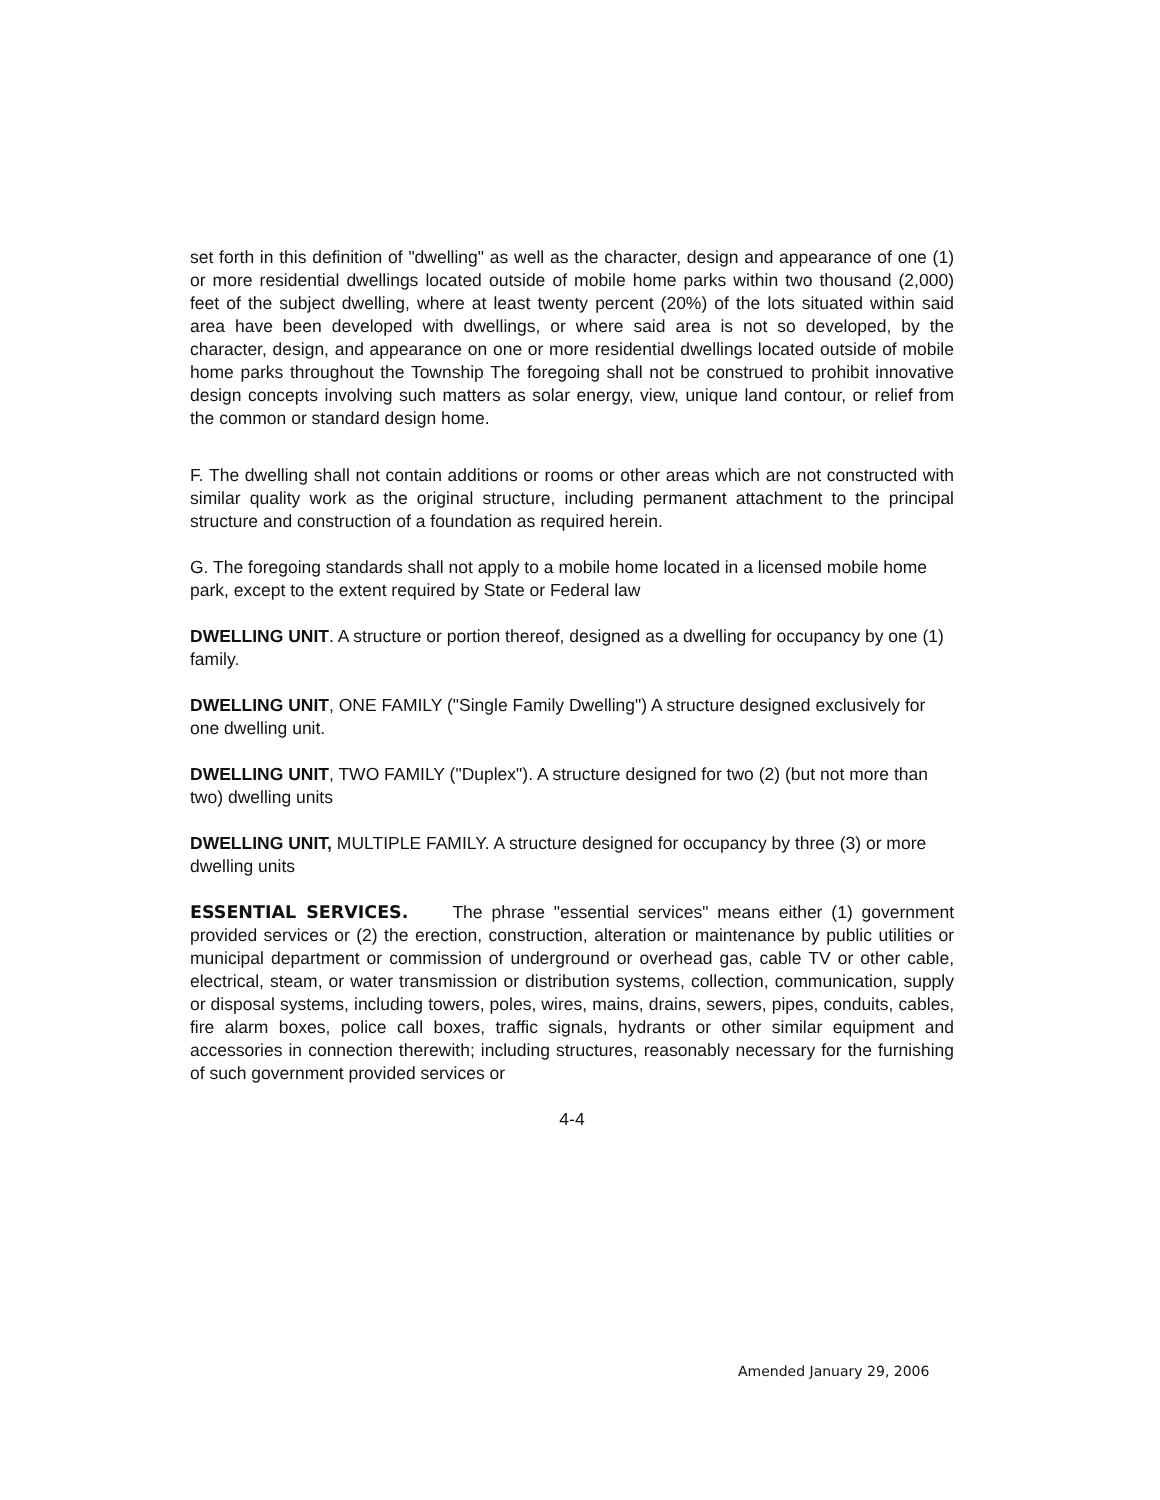set forth in this definition of "dwelling" as well as the character, design and appearance of one (1) or more residential dwellings located outside of mobile home parks within two thousand (2,000) feet of the subject dwelling, where at least twenty percent (20%) of the lots situated within said area have been developed with dwellings, or where said area is not so developed, by the character, design, and appearance on one or more residential dwellings located outside of mobile home parks throughout the Township The foregoing shall not be construed to prohibit innovative design concepts involving such matters as solar energy, view, unique land contour, or relief from the common or standard design home.
F. The dwelling shall not contain additions or rooms or other areas which are not constructed with similar quality work as the original structure, including permanent attachment to the principal structure and construction of a foundation as required herein.
G. The foregoing standards shall not apply to a mobile home located in a licensed mobile home park, except to the extent required by State or Federal law
DWELLING UNIT. A structure or portion thereof, designed as a dwelling for occupancy by one (1) family.
DWELLING UNIT, ONE FAMILY ("Single Family Dwelling") A structure designed exclusively for one dwelling unit.
DWELLING UNIT, TWO FAMILY ("Duplex"). A structure designed for two (2) (but not more than two) dwelling units
DWELLING UNIT, MULTIPLE FAMILY. A structure designed for occupancy by three (3) or more dwelling units
ESSENTIAL SERVICES. The phrase "essential services" means either (1) government provided services or (2) the erection, construction, alteration or maintenance by public utilities or municipal department or commission of underground or overhead gas, cable TV or other cable, electrical, steam, or water transmission or distribution systems, collection, communication, supply or disposal systems, including towers, poles, wires, mains, drains, sewers, pipes, conduits, cables, fire alarm boxes, police call boxes, traffic signals, hydrants or other similar equipment and accessories in connection therewith; including structures, reasonably necessary for the furnishing of such government provided services or
4-4
Amended January 29, 2006